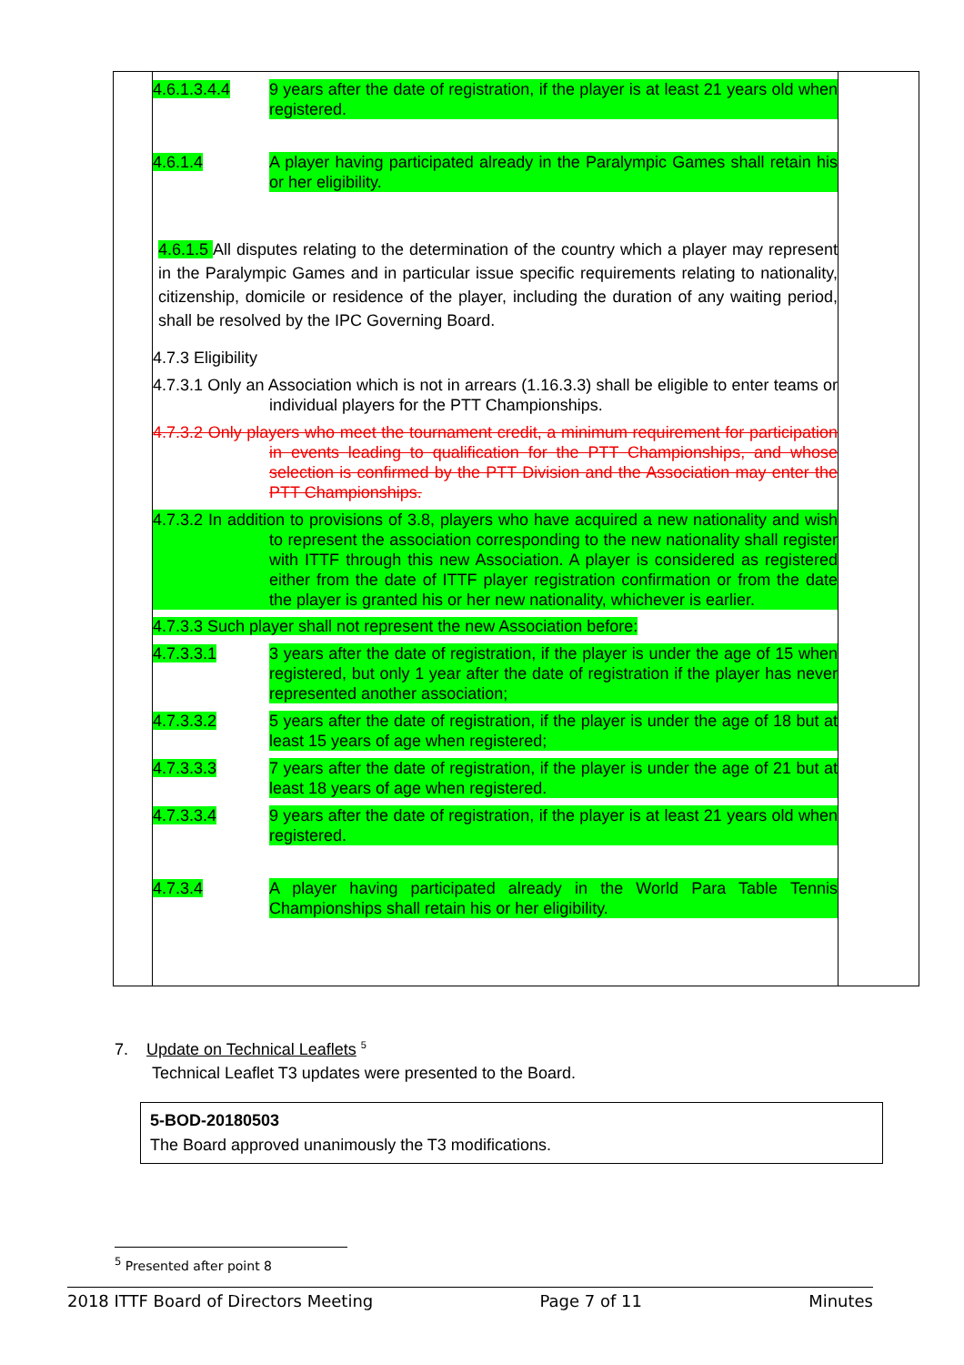| | 4.6.1.3.4.4 9 years after the date of registration, if the player is at least 21 years old when registered. 4.6.1.4 A player having participated already in the Paralympic Games shall retain his or her eligibility. 4.6.1.5 All disputes relating to the determination of the country which a player may represent in the Paralympic Games and in particular issue specific requirements relating to nationality, citizenship, domicile or residence of the player, including the duration of any waiting period, shall be resolved by the IPC Governing Board. 4.7.3 Eligibility 4.7.3.1 Only an Association which is not in arrears (1.16.3.3) shall be eligible to enter teams or individual players for the PTT Championships. 4.7.3.2 Only players who meet the tournament credit, a minimum requirement for participation in events leading to qualification for the PTT Championships, and whose selection is confirmed by the PTT Division and the Association may enter the PTT Championships. 4.7.3.2 In addition to provisions of 3.8, players who have acquired a new nationality and wish to represent the association corresponding to the new nationality shall register with ITTF through this new Association. A player is considered as registered either from the date of ITTF player registration confirmation or from the date the player is granted his or her new nationality, whichever is earlier. 4.7.3.3 Such player shall not represent the new Association before: 4.7.3.3.1 3 years after the date of registration, if the player is under the age of 15 when registered, but only 1 year after the date of registration if the player has never represented another association; 4.7.3.3.2 5 years after the date of registration, if the player is under the age of 18 but at least 15 years of age when registered; 4.7.3.3.3 7 years after the date of registration, if the player is under the age of 21 but at least 18 years of age when registered. 4.7.3.3.4 9 years after the date of registration, if the player is at least 21 years old when registered. 4.7.3.4 A player having participated already in the World Para Table Tennis Championships shall retain his or her eligibility. | |
7. Update on Technical Leaflets <sup>5</sup>
Technical Leaflet T3 updates were presented to the Board.
5-BOD-20180503
The Board approved unanimously the T3 modifications.
<sup>5</sup> Presented after point 8
2018 ITTF Board of Directors Meeting Page 7 of 11 Minutes